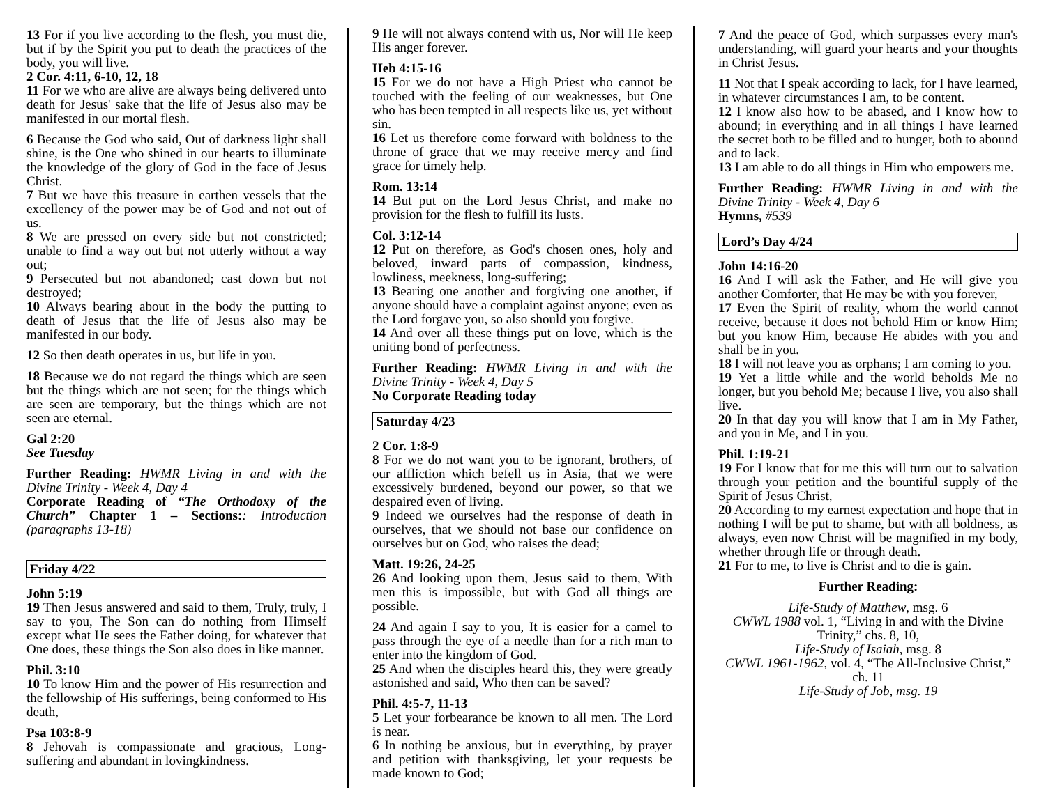13 For if you live according to the flesh, you must die, but if by the Spirit you put to death the practices of the body, you will live.
2 Cor. 4:11, 6-10, 12, 18
11 For we who are alive are always being delivered unto death for Jesus' sake that the life of Jesus also may be manifested in our mortal flesh.
6 Because the God who said, Out of darkness light shall shine, is the One who shined in our hearts to illuminate the knowledge of the glory of God in the face of Jesus Christ.
7 But we have this treasure in earthen vessels that the excellency of the power may be of God and not out of us.
8 We are pressed on every side but not constricted; unable to find a way out but not utterly without a way out;
9 Persecuted but not abandoned; cast down but not destroyed;
10 Always bearing about in the body the putting to death of Jesus that the life of Jesus also may be manifested in our body.
12 So then death operates in us, but life in you.
18 Because we do not regard the things which are seen but the things which are not seen; for the things which are seen are temporary, but the things which are not seen are eternal.
Gal 2:20
See Tuesday
Further Reading: HWMR Living in and with the Divine Trinity - Week 4, Day 4
Corporate Reading of “The Orthodoxy of the Church” Chapter 1 – Sections:: Introduction (paragraphs 13-18)
Friday 4/22
John 5:19
19 Then Jesus answered and said to them, Truly, truly, I say to you, The Son can do nothing from Himself except what He sees the Father doing, for whatever that One does, these things the Son also does in like manner.
Phil. 3:10
10 To know Him and the power of His resurrection and the fellowship of His sufferings, being conformed to His death,
Psa 103:8-9
8 Jehovah is compassionate and gracious, Long-suffering and abundant in lovingkindness.
9 He will not always contend with us, Nor will He keep His anger forever.
Heb 4:15-16
15 For we do not have a High Priest who cannot be touched with the feeling of our weaknesses, but One who has been tempted in all respects like us, yet without sin.
16 Let us therefore come forward with boldness to the throne of grace that we may receive mercy and find grace for timely help.
Rom. 13:14
14 But put on the Lord Jesus Christ, and make no provision for the flesh to fulfill its lusts.
Col. 3:12-14
12 Put on therefore, as God's chosen ones, holy and beloved, inward parts of compassion, kindness, lowliness, meekness, long-suffering;
13 Bearing one another and forgiving one another, if anyone should have a complaint against anyone; even as the Lord forgave you, so also should you forgive.
14 And over all these things put on love, which is the uniting bond of perfectness.
Further Reading: HWMR Living in and with the Divine Trinity - Week 4, Day 5
No Corporate Reading today
Saturday 4/23
2 Cor. 1:8-9
8 For we do not want you to be ignorant, brothers, of our affliction which befell us in Asia, that we were excessively burdened, beyond our power, so that we despaired even of living.
9 Indeed we ourselves had the response of death in ourselves, that we should not base our confidence on ourselves but on God, who raises the dead;
Matt. 19:26, 24-25
26 And looking upon them, Jesus said to them, With men this is impossible, but with God all things are possible.
24 And again I say to you, It is easier for a camel to pass through the eye of a needle than for a rich man to enter into the kingdom of God.
25 And when the disciples heard this, they were greatly astonished and said, Who then can be saved?
Phil. 4:5-7, 11-13
5 Let your forbearance be known to all men. The Lord is near.
6 In nothing be anxious, but in everything, by prayer and petition with thanksgiving, let your requests be made known to God;
7 And the peace of God, which surpasses every man's understanding, will guard your hearts and your thoughts in Christ Jesus.
11 Not that I speak according to lack, for I have learned, in whatever circumstances I am, to be content.
12 I know also how to be abased, and I know how to abound; in everything and in all things I have learned the secret both to be filled and to hunger, both to abound and to lack.
13 I am able to do all things in Him who empowers me.
Further Reading: HWMR Living in and with the Divine Trinity - Week 4, Day 6
Hymns, #539
Lord’s Day 4/24
John 14:16-20
16 And I will ask the Father, and He will give you another Comforter, that He may be with you forever,
17 Even the Spirit of reality, whom the world cannot receive, because it does not behold Him or know Him; but you know Him, because He abides with you and shall be in you.
18 I will not leave you as orphans; I am coming to you.
19 Yet a little while and the world beholds Me no longer, but you behold Me; because I live, you also shall live.
20 In that day you will know that I am in My Father, and you in Me, and I in you.
Phil. 1:19-21
19 For I know that for me this will turn out to salvation through your petition and the bountiful supply of the Spirit of Jesus Christ,
20 According to my earnest expectation and hope that in nothing I will be put to shame, but with all boldness, as always, even now Christ will be magnified in my body, whether through life or through death.
21 For to me, to live is Christ and to die is gain.
Further Reading:
Life-Study of Matthew, msg. 6
CWWL 1988 vol. 1, “Living in and with the Divine Trinity,” chs. 8, 10,
Life-Study of Isaiah, msg. 8
CWWL 1961-1962, vol. 4, “The All-Inclusive Christ,” ch. 11
Life-Study of Job, msg. 19